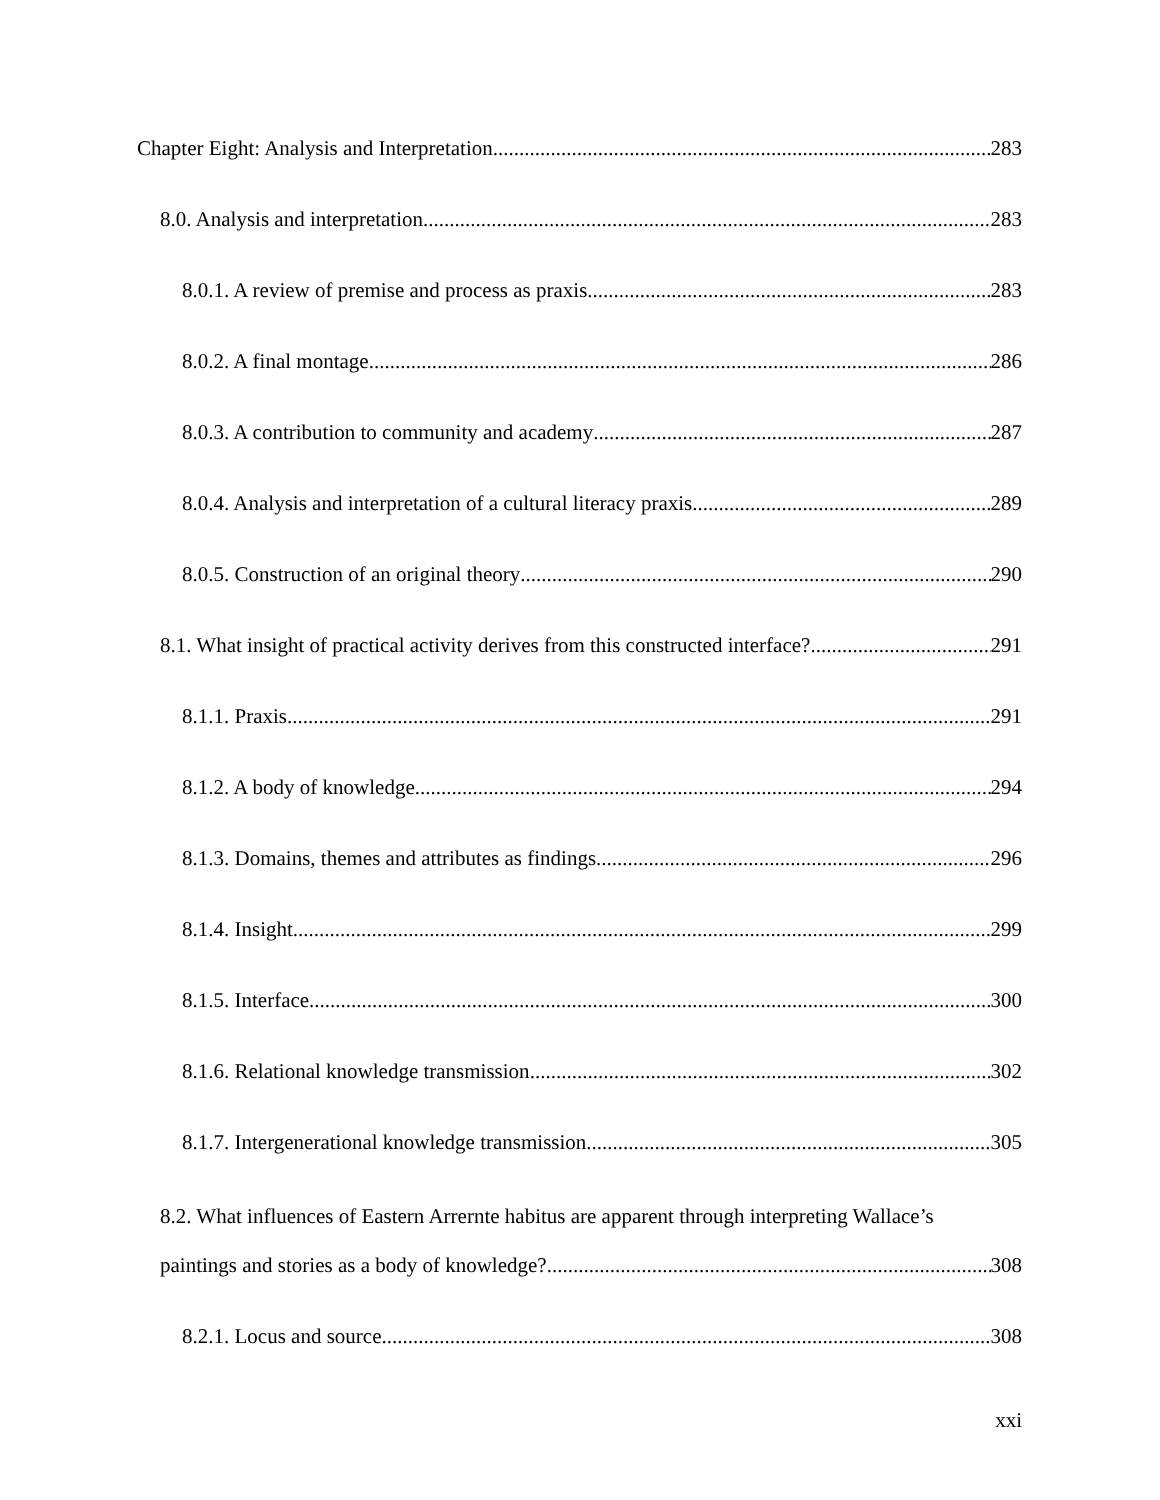Chapter Eight: Analysis and Interpretation 283
8.0. Analysis and interpretation 283
8.0.1. A review of premise and process as praxis 283
8.0.2. A final montage 286
8.0.3. A contribution to community and academy 287
8.0.4. Analysis and interpretation of a cultural literacy praxis 289
8.0.5. Construction of an original theory 290
8.1. What insight of practical activity derives from this constructed interface? 291
8.1.1. Praxis 291
8.1.2. A body of knowledge 294
8.1.3. Domains, themes and attributes as findings 296
8.1.4. Insight 299
8.1.5. Interface 300
8.1.6. Relational knowledge transmission 302
8.1.7. Intergenerational knowledge transmission 305
8.2. What influences of Eastern Arrernte habitus are apparent through interpreting Wallace’s
paintings and stories as a body of knowledge? 308
8.2.1. Locus and source 308
xxi